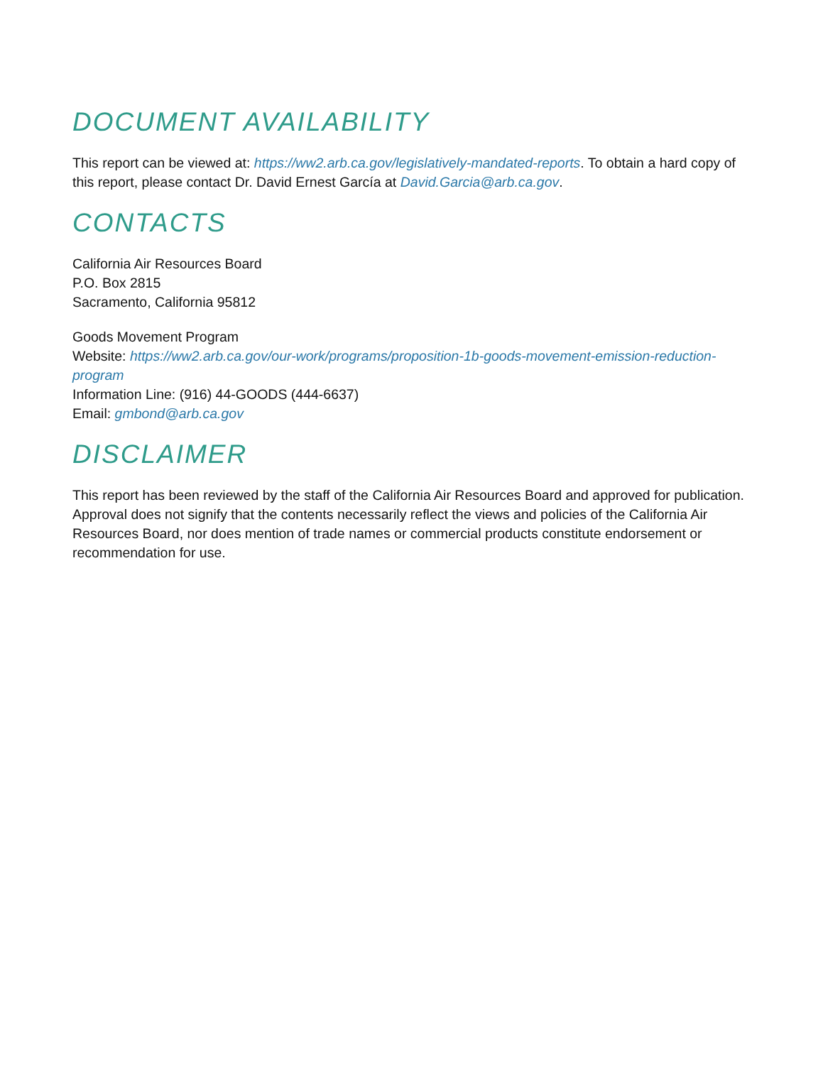DOCUMENT AVAILABILITY
This report can be viewed at: https://ww2.arb.ca.gov/legislatively-mandated-reports. To obtain a hard copy of this report, please contact Dr. David Ernest García at David.Garcia@arb.ca.gov.
CONTACTS
California Air Resources Board
P.O. Box 2815
Sacramento, California 95812
Goods Movement Program
Website: https://ww2.arb.ca.gov/our-work/programs/proposition-1b-goods-movement-emission-reduction-program
Information Line: (916) 44-GOODS (444-6637)
Email: gmbond@arb.ca.gov
DISCLAIMER
This report has been reviewed by the staff of the California Air Resources Board and approved for publication. Approval does not signify that the contents necessarily reflect the views and policies of the California Air Resources Board, nor does mention of trade names or commercial products constitute endorsement or recommendation for use.